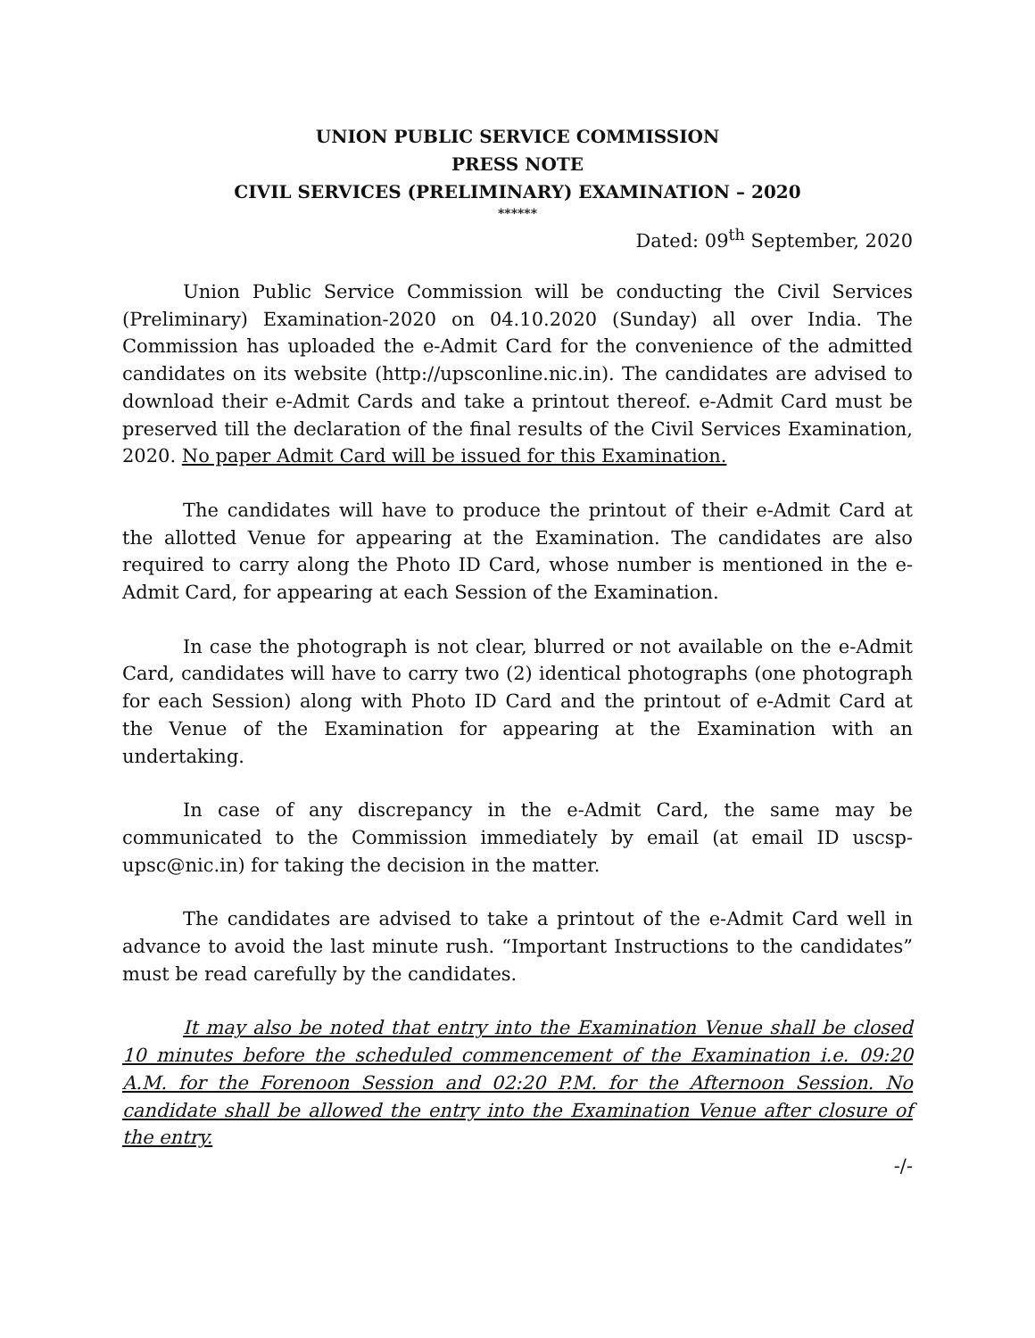UNION PUBLIC SERVICE COMMISSION
PRESS NOTE
CIVIL SERVICES (PRELIMINARY) EXAMINATION – 2020
******
Dated: 09<sup>th</sup> September, 2020
Union Public Service Commission will be conducting the Civil Services (Preliminary) Examination-2020 on 04.10.2020 (Sunday) all over India. The Commission has uploaded the e-Admit Card for the convenience of the admitted candidates on its website (http://upsconline.nic.in). The candidates are advised to download their e-Admit Cards and take a printout thereof. e-Admit Card must be preserved till the declaration of the final results of the Civil Services Examination, 2020. No paper Admit Card will be issued for this Examination.
The candidates will have to produce the printout of their e-Admit Card at the allotted Venue for appearing at the Examination. The candidates are also required to carry along the Photo ID Card, whose number is mentioned in the e-Admit Card, for appearing at each Session of the Examination.
In case the photograph is not clear, blurred or not available on the e-Admit Card, candidates will have to carry two (2) identical photographs (one photograph for each Session) along with Photo ID Card and the printout of e-Admit Card at the Venue of the Examination for appearing at the Examination with an undertaking.
In case of any discrepancy in the e-Admit Card, the same may be communicated to the Commission immediately by email (at email ID uscsp-upsc@nic.in) for taking the decision in the matter.
The candidates are advised to take a printout of the e-Admit Card well in advance to avoid the last minute rush. “Important Instructions to the candidates” must be read carefully by the candidates.
It may also be noted that entry into the Examination Venue shall be closed 10 minutes before the scheduled commencement of the Examination i.e. 09:20 A.M. for the Forenoon Session and 02:20 P.M. for the Afternoon Session. No candidate shall be allowed the entry into the Examination Venue after closure of the entry.
-/-